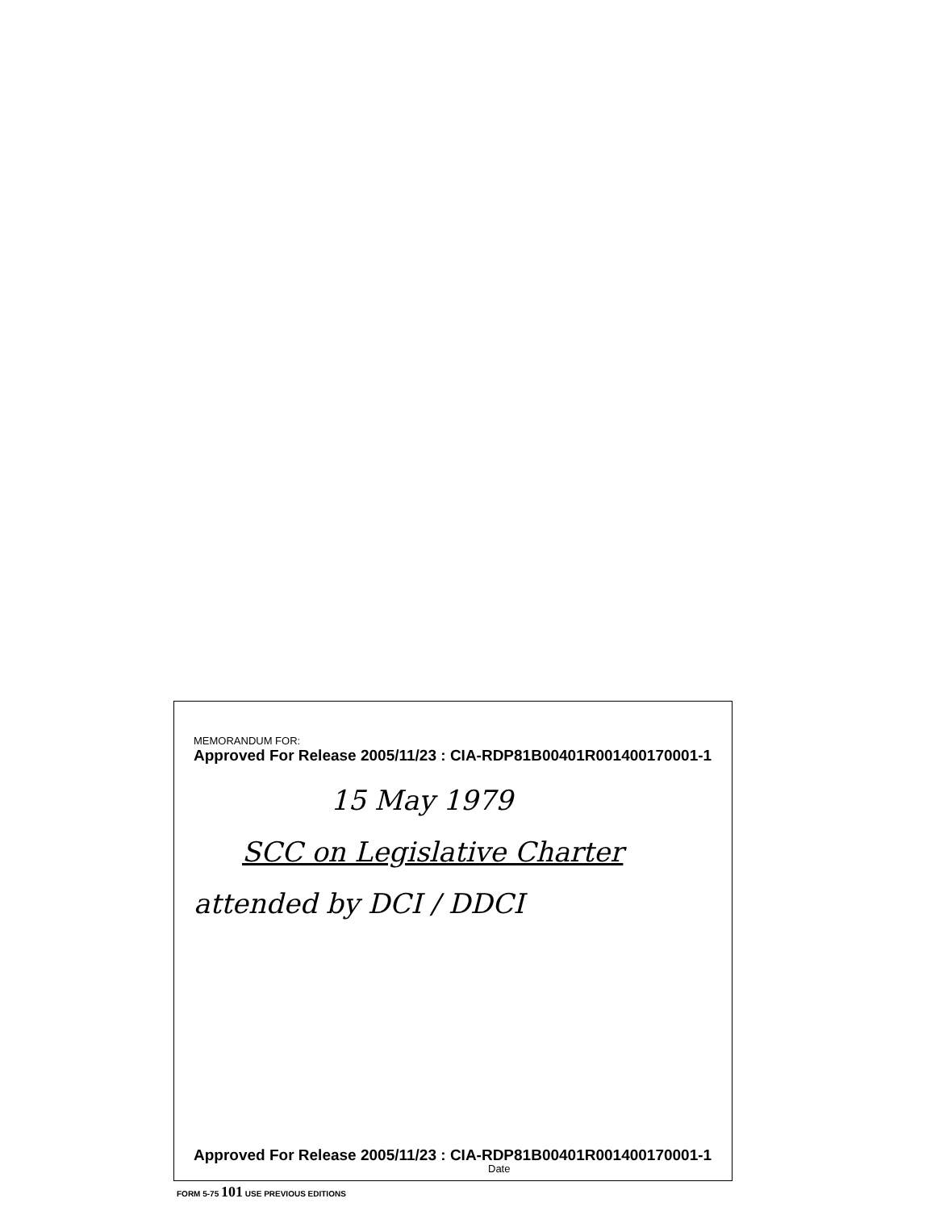MEMORANDUM FOR:
Approved For Release 2005/11/23 : CIA-RDP81B00401R001400170001-1
15 May 1979
SCC on Legislative Charter
attended by DCI / DDCI
Approved For Release 2005/11/23 : CIA-RDP81B00401R001400170001-1
Date
FORM 5-75 101 USE PREVIOUS EDITIONS